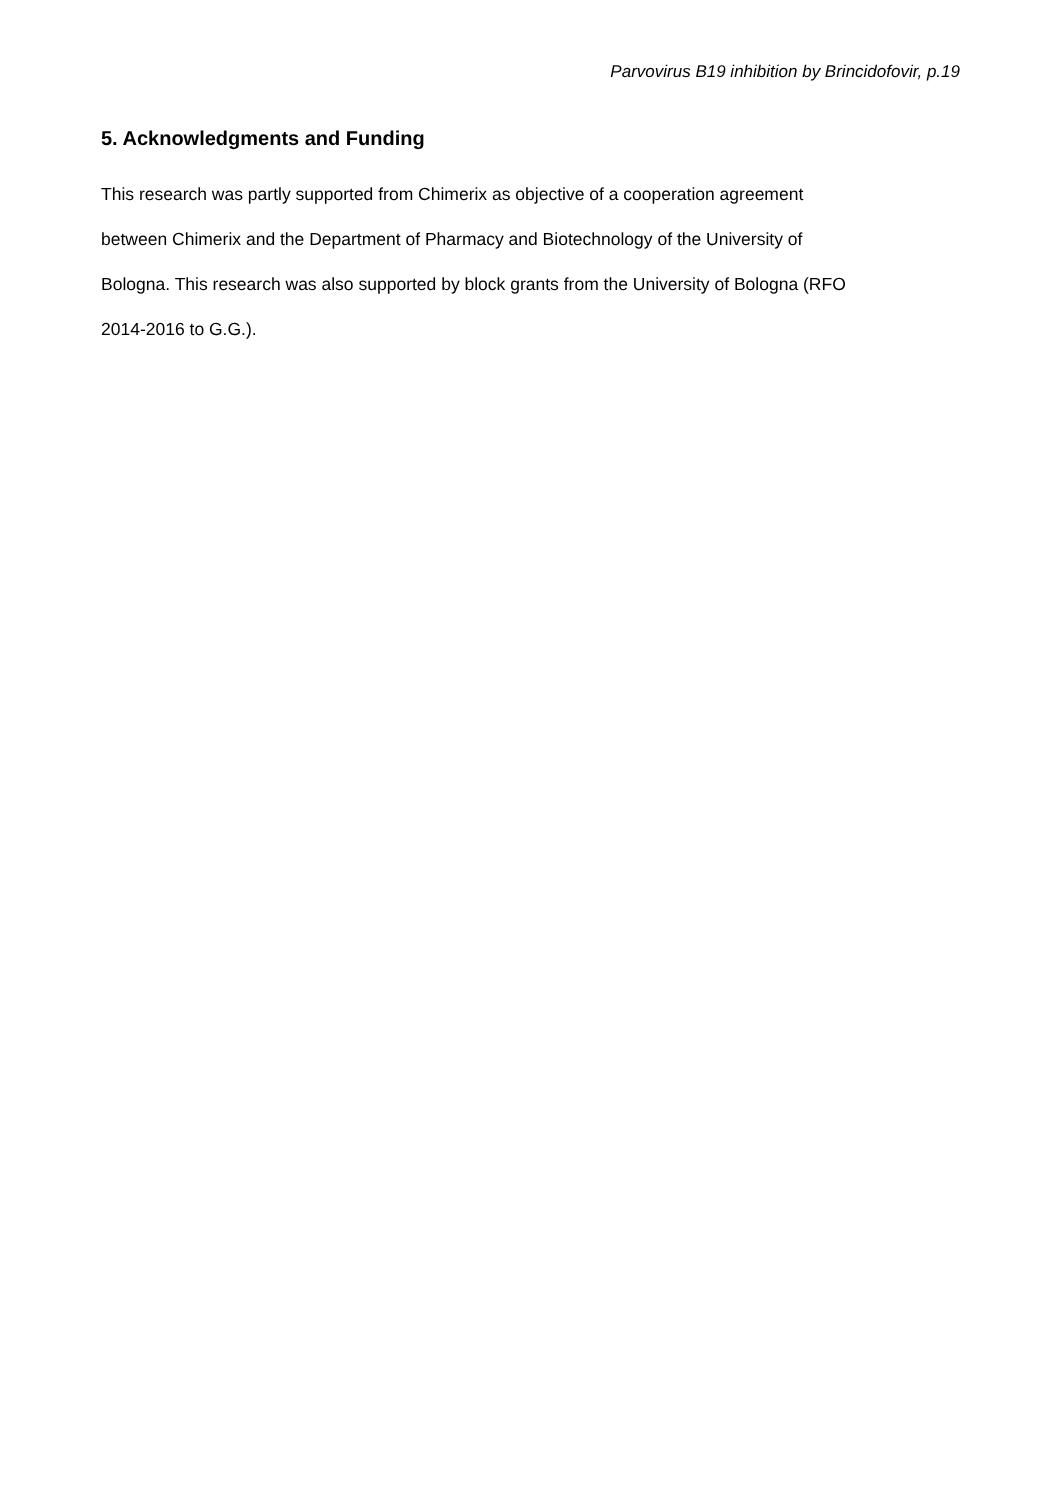Parvovirus B19 inhibition by Brincidofovir, p.19
5. Acknowledgments and Funding
This research was partly supported from Chimerix as objective of a cooperation agreement
between Chimerix and the Department of Pharmacy and Biotechnology of the University of
Bologna. This research was also supported by block grants from the University of Bologna (RFO
2014-2016 to G.G.).